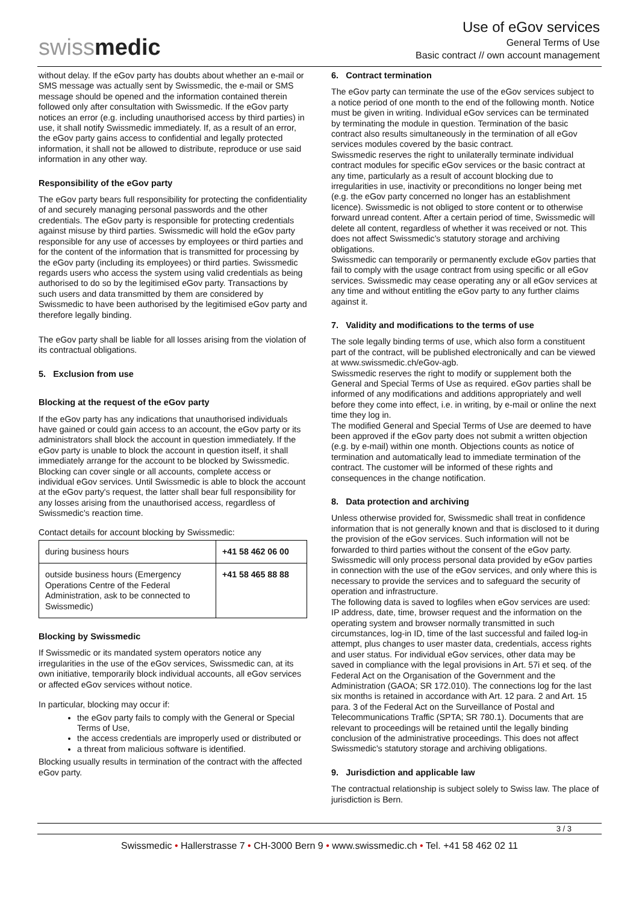swissmedic
Use of eGov services
General Terms of Use
Basic contract // own account management
without delay. If the eGov party has doubts about whether an e-mail or SMS message was actually sent by Swissmedic, the e-mail or SMS message should be opened and the information contained therein followed only after consultation with Swissmedic. If the eGov party notices an error (e.g. including unauthorised access by third parties) in use, it shall notify Swissmedic immediately. If, as a result of an error, the eGov party gains access to confidential and legally protected information, it shall not be allowed to distribute, reproduce or use said information in any other way.
Responsibility of the eGov party
The eGov party bears full responsibility for protecting the confidentiality of and securely managing personal passwords and the other credentials. The eGov party is responsible for protecting credentials against misuse by third parties. Swissmedic will hold the eGov party responsible for any use of accesses by employees or third parties and for the content of the information that is transmitted for processing by the eGov party (including its employees) or third parties. Swissmedic regards users who access the system using valid credentials as being authorised to do so by the legitimised eGov party. Transactions by such users and data transmitted by them are considered by Swissmedic to have been authorised by the legitimised eGov party and therefore legally binding.
The eGov party shall be liable for all losses arising from the violation of its contractual obligations.
5. Exclusion from use
Blocking at the request of the eGov party
If the eGov party has any indications that unauthorised individuals have gained or could gain access to an account, the eGov party or its administrators shall block the account in question immediately. If the eGov party is unable to block the account in question itself, it shall immediately arrange for the account to be blocked by Swissmedic. Blocking can cover single or all accounts, complete access or individual eGov services. Until Swissmedic is able to block the account at the eGov party's request, the latter shall bear full responsibility for any losses arising from the unauthorised access, regardless of Swissmedic's reaction time.
Contact details for account blocking by Swissmedic:
| during business hours | +41 58 462 06 00 |
| outside business hours (Emergency Operations Centre of the Federal Administration, ask to be connected to Swissmedic) | +41 58 465 88 88 |
Blocking by Swissmedic
If Swissmedic or its mandated system operators notice any irregularities in the use of the eGov services, Swissmedic can, at its own initiative, temporarily block individual accounts, all eGov services or affected eGov services without notice.
In particular, blocking may occur if:
the eGov party fails to comply with the General or Special Terms of Use,
the access credentials are improperly used or distributed or
a threat from malicious software is identified.
Blocking usually results in termination of the contract with the affected eGov party.
6. Contract termination
The eGov party can terminate the use of the eGov services subject to a notice period of one month to the end of the following month. Notice must be given in writing. Individual eGov services can be terminated by terminating the module in question. Termination of the basic contract also results simultaneously in the termination of all eGov services modules covered by the basic contract.
Swissmedic reserves the right to unilaterally terminate individual contract modules for specific eGov services or the basic contract at any time, particularly as a result of account blocking due to irregularities in use, inactivity or preconditions no longer being met (e.g. the eGov party concerned no longer has an establishment licence). Swissmedic is not obliged to store content or to otherwise forward unread content. After a certain period of time, Swissmedic will delete all content, regardless of whether it was received or not. This does not affect Swissmedic's statutory storage and archiving obligations.
Swissmedic can temporarily or permanently exclude eGov parties that fail to comply with the usage contract from using specific or all eGov services. Swissmedic may cease operating any or all eGov services at any time and without entitling the eGov party to any further claims against it.
7. Validity and modifications to the terms of use
The sole legally binding terms of use, which also form a constituent part of the contract, will be published electronically and can be viewed at www.swissmedic.ch/eGov-agb.
Swissmedic reserves the right to modify or supplement both the General and Special Terms of Use as required. eGov parties shall be informed of any modifications and additions appropriately and well before they come into effect, i.e. in writing, by e-mail or online the next time they log in.
The modified General and Special Terms of Use are deemed to have been approved if the eGov party does not submit a written objection (e.g. by e-mail) within one month. Objections counts as notice of termination and automatically lead to immediate termination of the contract. The customer will be informed of these rights and consequences in the change notification.
8. Data protection and archiving
Unless otherwise provided for, Swissmedic shall treat in confidence information that is not generally known and that is disclosed to it during the provision of the eGov services. Such information will not be forwarded to third parties without the consent of the eGov party. Swissmedic will only process personal data provided by eGov parties in connection with the use of the eGov services, and only where this is necessary to provide the services and to safeguard the security of operation and infrastructure.
The following data is saved to logfiles when eGov services are used: IP address, date, time, browser request and the information on the operating system and browser normally transmitted in such circumstances, log-in ID, time of the last successful and failed log-in attempt, plus changes to user master data, credentials, access rights and user status. For individual eGov services, other data may be saved in compliance with the legal provisions in Art. 57i et seq. of the Federal Act on the Organisation of the Government and the Administration (GAOA; SR 172.010). The connections log for the last six months is retained in accordance with Art. 12 para. 2 and Art. 15 para. 3 of the Federal Act on the Surveillance of Postal and Telecommunications Traffic (SPTA; SR 780.1). Documents that are relevant to proceedings will be retained until the legally binding conclusion of the administrative proceedings. This does not affect Swissmedic's statutory storage and archiving obligations.
9. Jurisdiction and applicable law
The contractual relationship is subject solely to Swiss law. The place of jurisdiction is Bern.
3 / 3
Swissmedic • Hallerstrasse 7 • CH-3000 Bern 9 • www.swissmedic.ch • Tel. +41 58 462 02 11